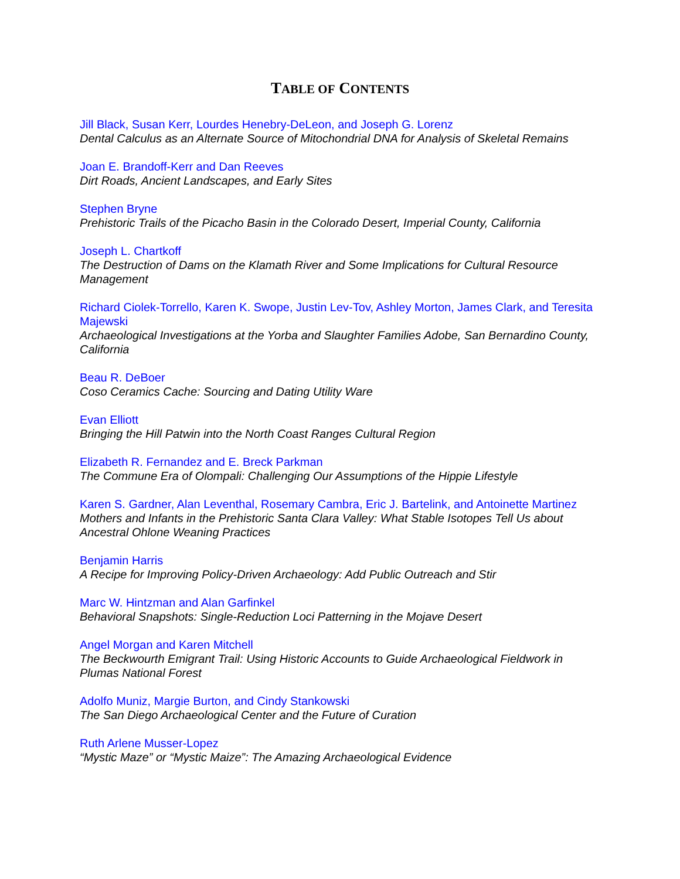TABLE OF CONTENTS
Jill Black, Susan Kerr, Lourdes Henebry-DeLeon, and Joseph G. Lorenz
Dental Calculus as an Alternate Source of Mitochondrial DNA for Analysis of Skeletal Remains
Joan E. Brandoff-Kerr and Dan Reeves
Dirt Roads, Ancient Landscapes, and Early Sites
Stephen Bryne
Prehistoric Trails of the Picacho Basin in the Colorado Desert, Imperial County, California
Joseph L. Chartkoff
The Destruction of Dams on the Klamath River and Some Implications for Cultural Resource Management
Richard Ciolek-Torrello, Karen K. Swope, Justin Lev-Tov, Ashley Morton, James Clark, and Teresita Majewski
Archaeological Investigations at the Yorba and Slaughter Families Adobe, San Bernardino County, California
Beau R. DeBoer
Coso Ceramics Cache: Sourcing and Dating Utility Ware
Evan Elliott
Bringing the Hill Patwin into the North Coast Ranges Cultural Region
Elizabeth R. Fernandez and E. Breck Parkman
The Commune Era of Olompali: Challenging Our Assumptions of the Hippie Lifestyle
Karen S. Gardner, Alan Leventhal, Rosemary Cambra, Eric J. Bartelink, and Antoinette Martinez
Mothers and Infants in the Prehistoric Santa Clara Valley: What Stable Isotopes Tell Us about Ancestral Ohlone Weaning Practices
Benjamin Harris
A Recipe for Improving Policy-Driven Archaeology: Add Public Outreach and Stir
Marc W. Hintzman and Alan Garfinkel
Behavioral Snapshots: Single-Reduction Loci Patterning in the Mojave Desert
Angel Morgan and Karen Mitchell
The Beckwourth Emigrant Trail: Using Historic Accounts to Guide Archaeological Fieldwork in Plumas National Forest
Adolfo Muniz, Margie Burton, and Cindy Stankowski
The San Diego Archaeological Center and the Future of Curation
Ruth Arlene Musser-Lopez
“Mystic Maze” or “Mystic Maize”: The Amazing Archaeological Evidence